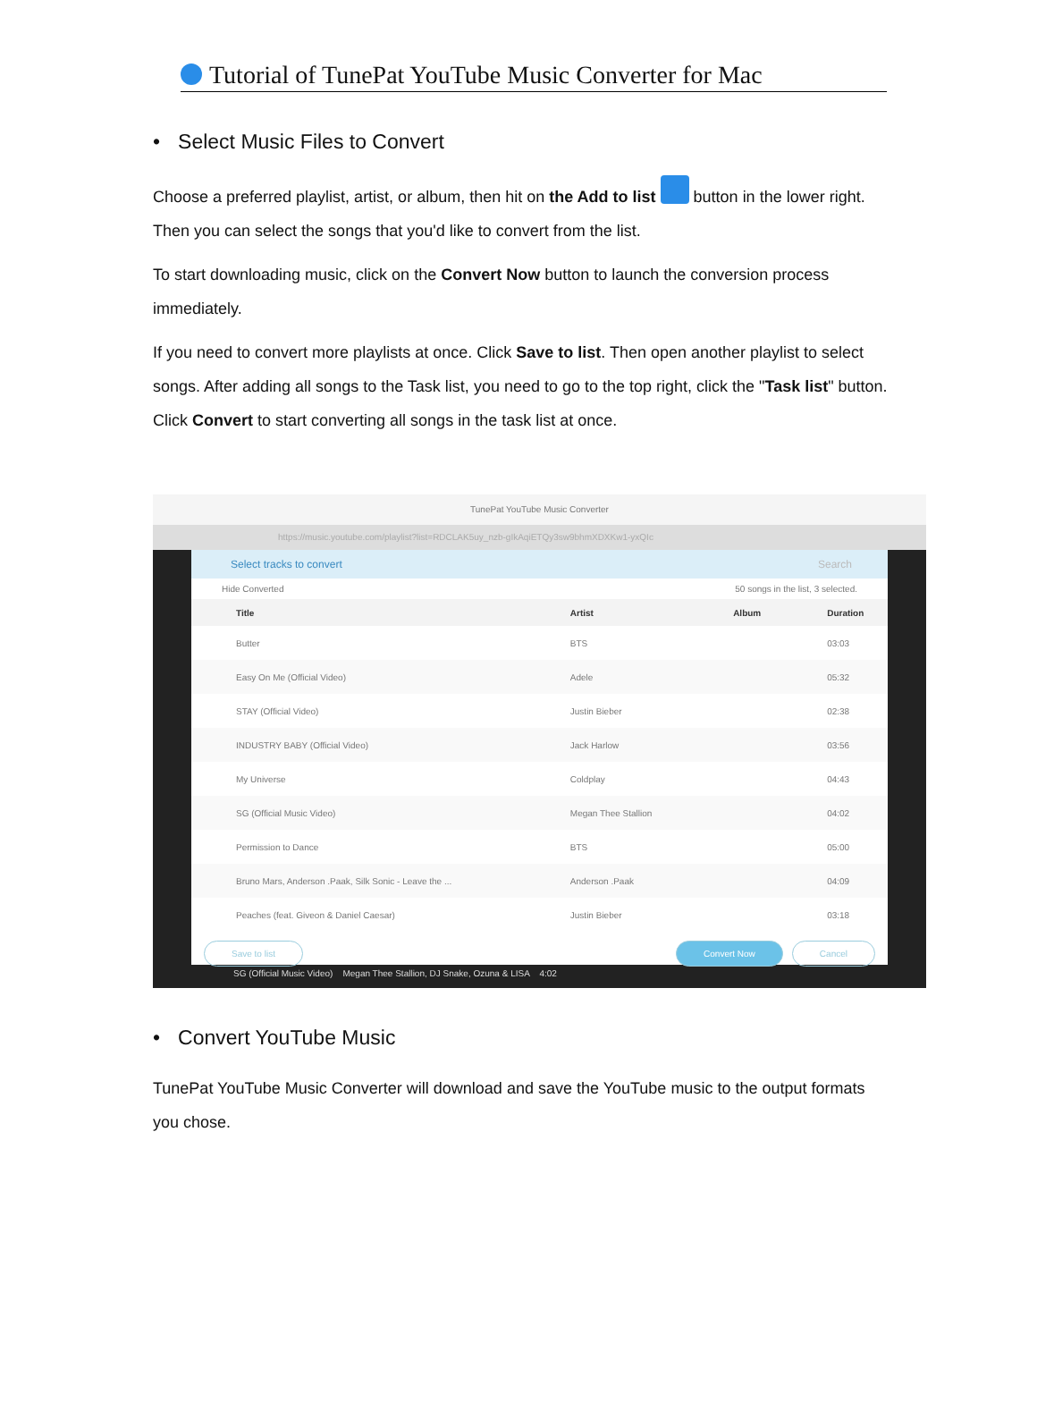Tutorial of TunePat YouTube Music Converter for Mac
• Select Music Files to Convert
Choose a preferred playlist, artist, or album, then hit on the Add to list button in the lower right. Then you can select the songs that you'd like to convert from the list.
To start downloading music, click on the Convert Now button to launch the conversion process immediately.
If you need to convert more playlists at once. Click Save to list. Then open another playlist to select songs. After adding all songs to the Task list, you need to go to the top right, click the "Task list" button. Click Convert to start converting all songs in the task list at once.
TunePat YouTube Music Converter
https://music.youtube.com/playlist?list=RDCLAK5uy_nzb-gIkAqiETQy3sw9bhmXDXKw1-yxQIc
Select tracks to convert Search
Hide Converted 50 songs in the list, 3 selected.
| Title | Artist | Album | Duration |
| --- | --- | --- | --- |
| Butter | BTS | | 03:03 |
| Easy On Me (Official Video) | Adele | | 05:32 |
| STAY (Official Video) | Justin Bieber | | 02:38 |
| INDUSTRY BABY (Official Video) | Jack Harlow | | 03:56 |
| My Universe | Coldplay | | 04:43 |
| SG (Official Music Video) | Megan Thee Stallion | | 04:02 |
| Permission to Dance | BTS | | 05:00 |
| Bruno Mars, Anderson .Paak, Silk Sonic - Leave the ... | Anderson .Paak | | 04:09 |
| Peaches (feat. Giveon & Daniel Caesar) | Justin Bieber | | 03:18 |
Save to list Cancel Convert Now
SG (Official Music Video) Megan Thee Stallion, DJ Snake, Ozuna & LISA 4:02
• Convert YouTube Music
TunePat YouTube Music Converter will download and save the YouTube music to the output formats you chose.